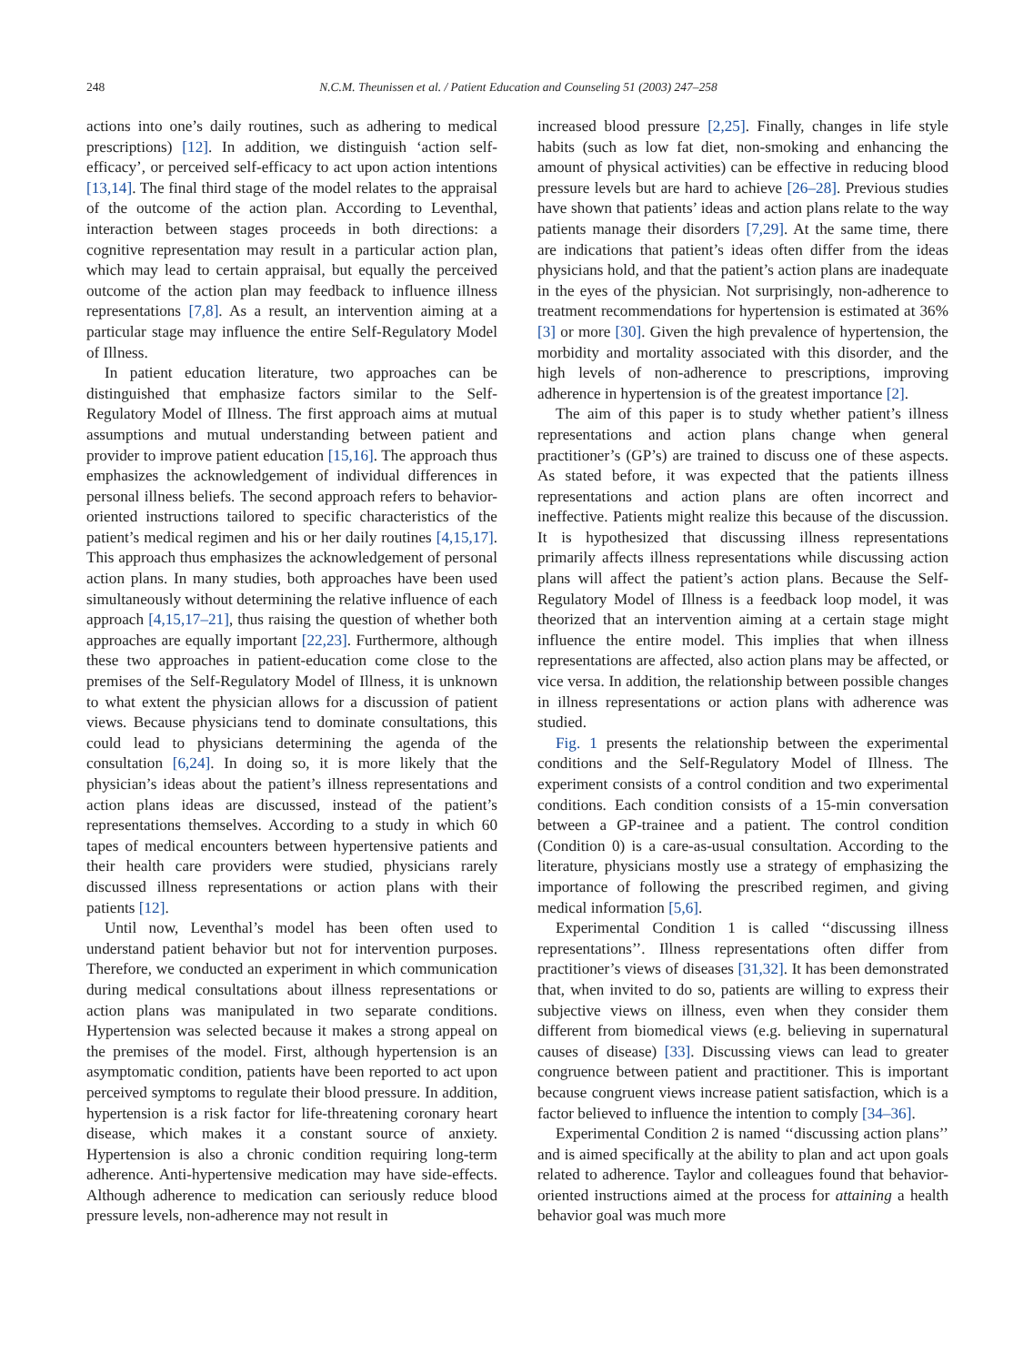248 N.C.M. Theunissen et al. / Patient Education and Counseling 51 (2003) 247–258
actions into one’s daily routines, such as adhering to medical prescriptions) [12]. In addition, we distinguish ‘action self-efficacy’, or perceived self-efficacy to act upon action intentions [13,14]. The final third stage of the model relates to the appraisal of the outcome of the action plan. According to Leventhal, interaction between stages proceeds in both directions: a cognitive representation may result in a particular action plan, which may lead to certain appraisal, but equally the perceived outcome of the action plan may feedback to influence illness representations [7,8]. As a result, an intervention aiming at a particular stage may influence the entire Self-Regulatory Model of Illness.
In patient education literature, two approaches can be distinguished that emphasize factors similar to the Self-Regulatory Model of Illness. The first approach aims at mutual assumptions and mutual understanding between patient and provider to improve patient education [15,16]. The approach thus emphasizes the acknowledgement of individual differences in personal illness beliefs. The second approach refers to behavior-oriented instructions tailored to specific characteristics of the patient’s medical regimen and his or her daily routines [4,15,17]. This approach thus emphasizes the acknowledgement of personal action plans. In many studies, both approaches have been used simultaneously without determining the relative influence of each approach [4,15,17–21], thus raising the question of whether both approaches are equally important [22,23]. Furthermore, although these two approaches in patient-education come close to the premises of the Self-Regulatory Model of Illness, it is unknown to what extent the physician allows for a discussion of patient views. Because physicians tend to dominate consultations, this could lead to physicians determining the agenda of the consultation [6,24]. In doing so, it is more likely that the physician’s ideas about the patient’s illness representations and action plans ideas are discussed, instead of the patient’s representations themselves. According to a study in which 60 tapes of medical encounters between hypertensive patients and their health care providers were studied, physicians rarely discussed illness representations or action plans with their patients [12].
Until now, Leventhal’s model has been often used to understand patient behavior but not for intervention purposes. Therefore, we conducted an experiment in which communication during medical consultations about illness representations or action plans was manipulated in two separate conditions. Hypertension was selected because it makes a strong appeal on the premises of the model. First, although hypertension is an asymptomatic condition, patients have been reported to act upon perceived symptoms to regulate their blood pressure. In addition, hypertension is a risk factor for life-threatening coronary heart disease, which makes it a constant source of anxiety. Hypertension is also a chronic condition requiring long-term adherence. Anti-hypertensive medication may have side-effects. Although adherence to medication can seriously reduce blood pressure levels, non-adherence may not result in
increased blood pressure [2,25]. Finally, changes in life style habits (such as low fat diet, non-smoking and enhancing the amount of physical activities) can be effective in reducing blood pressure levels but are hard to achieve [26–28]. Previous studies have shown that patients’ ideas and action plans relate to the way patients manage their disorders [7,29]. At the same time, there are indications that patient’s ideas often differ from the ideas physicians hold, and that the patient’s action plans are inadequate in the eyes of the physician. Not surprisingly, non-adherence to treatment recommendations for hypertension is estimated at 36% [3] or more [30]. Given the high prevalence of hypertension, the morbidity and mortality associated with this disorder, and the high levels of non-adherence to prescriptions, improving adherence in hypertension is of the greatest importance [2].
The aim of this paper is to study whether patient’s illness representations and action plans change when general practitioner’s (GP’s) are trained to discuss one of these aspects. As stated before, it was expected that the patients illness representations and action plans are often incorrect and ineffective. Patients might realize this because of the discussion. It is hypothesized that discussing illness representations primarily affects illness representations while discussing action plans will affect the patient’s action plans. Because the Self-Regulatory Model of Illness is a feedback loop model, it was theorized that an intervention aiming at a certain stage might influence the entire model. This implies that when illness representations are affected, also action plans may be affected, or vice versa. In addition, the relationship between possible changes in illness representations or action plans with adherence was studied.
Fig. 1 presents the relationship between the experimental conditions and the Self-Regulatory Model of Illness. The experiment consists of a control condition and two experimental conditions. Each condition consists of a 15-min conversation between a GP-trainee and a patient. The control condition (Condition 0) is a care-as-usual consultation. According to the literature, physicians mostly use a strategy of emphasizing the importance of following the prescribed regimen, and giving medical information [5,6].
Experimental Condition 1 is called ‘‘discussing illness representations’’. Illness representations often differ from practitioner’s views of diseases [31,32]. It has been demonstrated that, when invited to do so, patients are willing to express their subjective views on illness, even when they consider them different from biomedical views (e.g. believing in supernatural causes of disease) [33]. Discussing views can lead to greater congruence between patient and practitioner. This is important because congruent views increase patient satisfaction, which is a factor believed to influence the intention to comply [34–36].
Experimental Condition 2 is named ‘‘discussing action plans’’ and is aimed specifically at the ability to plan and act upon goals related to adherence. Taylor and colleagues found that behavior-oriented instructions aimed at the process for attaining a health behavior goal was much more